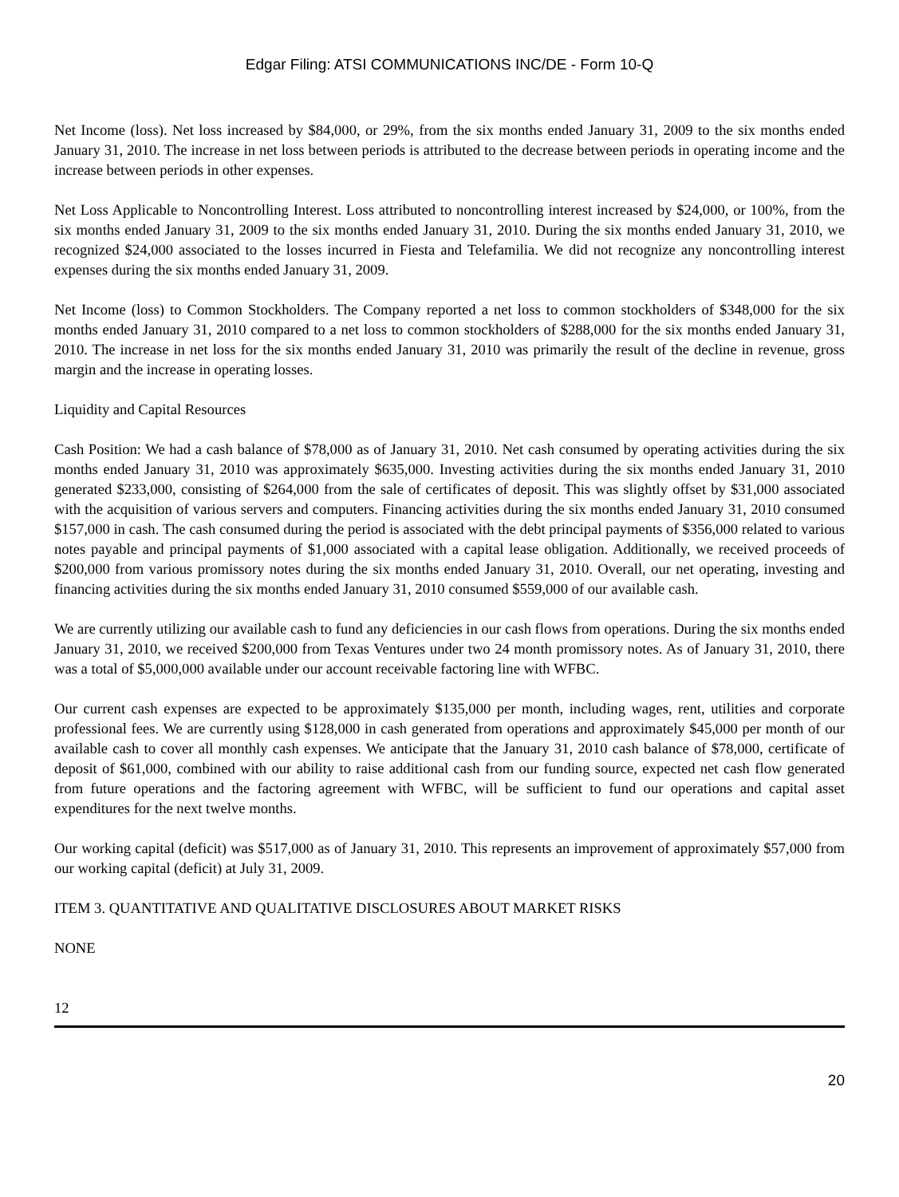Edgar Filing: ATSI COMMUNICATIONS INC/DE - Form 10-Q
Net Income (loss). Net loss increased by $84,000, or 29%, from the six months ended January 31, 2009 to the six months ended January 31, 2010. The increase in net loss between periods is attributed to the decrease between periods in operating income and the increase between periods in other expenses.
Net Loss Applicable to Noncontrolling Interest. Loss attributed to noncontrolling interest increased by $24,000, or 100%, from the six months ended January 31, 2009 to the six months ended January 31, 2010. During the six months ended January 31, 2010, we recognized $24,000 associated to the losses incurred in Fiesta and Telefamilia. We did not recognize any noncontrolling interest expenses during the six months ended January 31, 2009.
Net Income (loss) to Common Stockholders. The Company reported a net loss to common stockholders of $348,000 for the six months ended January 31, 2010 compared to a net loss to common stockholders of $288,000 for the six months ended January 31, 2010. The increase in net loss for the six months ended January 31, 2010 was primarily the result of the decline in revenue, gross margin and the increase in operating losses.
Liquidity and Capital Resources
Cash Position: We had a cash balance of $78,000 as of January 31, 2010. Net cash consumed by operating activities during the six months ended January 31, 2010 was approximately $635,000. Investing activities during the six months ended January 31, 2010 generated $233,000, consisting of $264,000 from the sale of certificates of deposit. This was slightly offset by $31,000 associated with the acquisition of various servers and computers. Financing activities during the six months ended January 31, 2010 consumed $157,000 in cash. The cash consumed during the period is associated with the debt principal payments of $356,000 related to various notes payable and principal payments of $1,000 associated with a capital lease obligation. Additionally, we received proceeds of $200,000 from various promissory notes during the six months ended January 31, 2010. Overall, our net operating, investing and financing activities during the six months ended January 31, 2010 consumed $559,000 of our available cash.
We are currently utilizing our available cash to fund any deficiencies in our cash flows from operations. During the six months ended January 31, 2010, we received $200,000 from Texas Ventures under two 24 month promissory notes. As of January 31, 2010, there was a total of $5,000,000 available under our account receivable factoring line with WFBC.
Our current cash expenses are expected to be approximately $135,000 per month, including wages, rent, utilities and corporate professional fees. We are currently using $128,000 in cash generated from operations and approximately $45,000 per month of our available cash to cover all monthly cash expenses. We anticipate that the January 31, 2010 cash balance of $78,000, certificate of deposit of $61,000, combined with our ability to raise additional cash from our funding source, expected net cash flow generated from future operations and the factoring agreement with WFBC, will be sufficient to fund our operations and capital asset expenditures for the next twelve months.
Our working capital (deficit) was $517,000 as of January 31, 2010. This represents an improvement of approximately $57,000 from our working capital (deficit) at July 31, 2009.
ITEM 3. QUANTITATIVE AND QUALITATIVE DISCLOSURES ABOUT MARKET RISKS
NONE
12
20